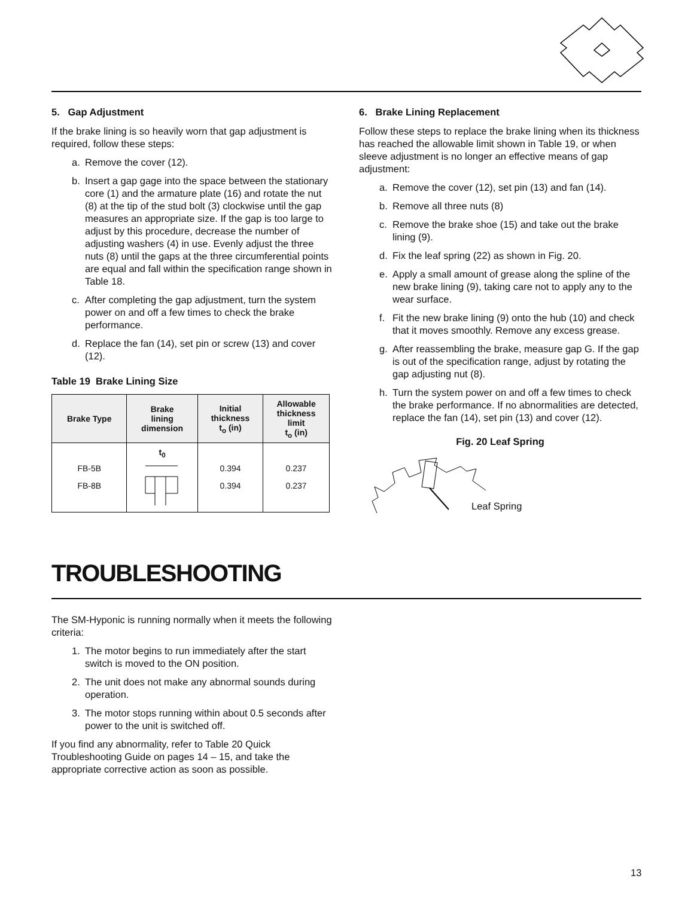5. Gap Adjustment
If the brake lining is so heavily worn that gap adjustment is required, follow these steps:
a. Remove the cover (12).
b. Insert a gap gage into the space between the stationary core (1) and the armature plate (16) and rotate the nut (8) at the tip of the stud bolt (3) clockwise until the gap measures an appropriate size. If the gap is too large to adjust by this procedure, decrease the number of adjusting washers (4) in use. Evenly adjust the three nuts (8) until the gaps at the three circumferential points are equal and fall within the specification range shown in Table 18.
c. After completing the gap adjustment, turn the system power on and off a few times to check the brake performance.
d. Replace the fan (14), set pin or screw (13) and cover (12).
Table 19 Brake Lining Size
| Brake Type | Brake lining dimension | Initial thickness t<sub>o</sub> (in) | Allowable thickness limit t<sub>o</sub> (in) |
| --- | --- | --- | --- |
| FB-5B FB-8B | t<sub>0</sub> | 0.394 0.394 | 0.237 0.237 |
6. Brake Lining Replacement
Follow these steps to replace the brake lining when its thickness has reached the allowable limit shown in Table 19, or when sleeve adjustment is no longer an effective means of gap adjustment:
a. Remove the cover (12), set pin (13) and fan (14).
b. Remove all three nuts (8)
c. Remove the brake shoe (15) and take out the brake lining (9).
d. Fix the leaf spring (22) as shown in Fig. 20.
e. Apply a small amount of grease along the spline of the new brake lining (9), taking care not to apply any to the wear surface.
f. Fit the new brake lining (9) onto the hub (10) and check that it moves smoothly. Remove any excess grease.
g. After reassembling the brake, measure gap G. If the gap is out of the specification range, adjust by rotating the gap adjusting nut (8).
h. Turn the system power on and off a few times to check the brake performance. If no abnormalities are detected, replace the fan (14), set pin (13) and cover (12).
Fig. 20 Leaf Spring
Leaf Spring
TROUBLESHOOTING
The SM-Hyponic is running normally when it meets the following criteria:
1. The motor begins to run immediately after the start switch is moved to the ON position.
2. The unit does not make any abnormal sounds during operation.
3. The motor stops running within about 0.5 seconds after power to the unit is switched off.
If you find any abnormality, refer to Table 20 Quick Troubleshooting Guide on pages 14 – 15, and take the appropriate corrective action as soon as possible.
13